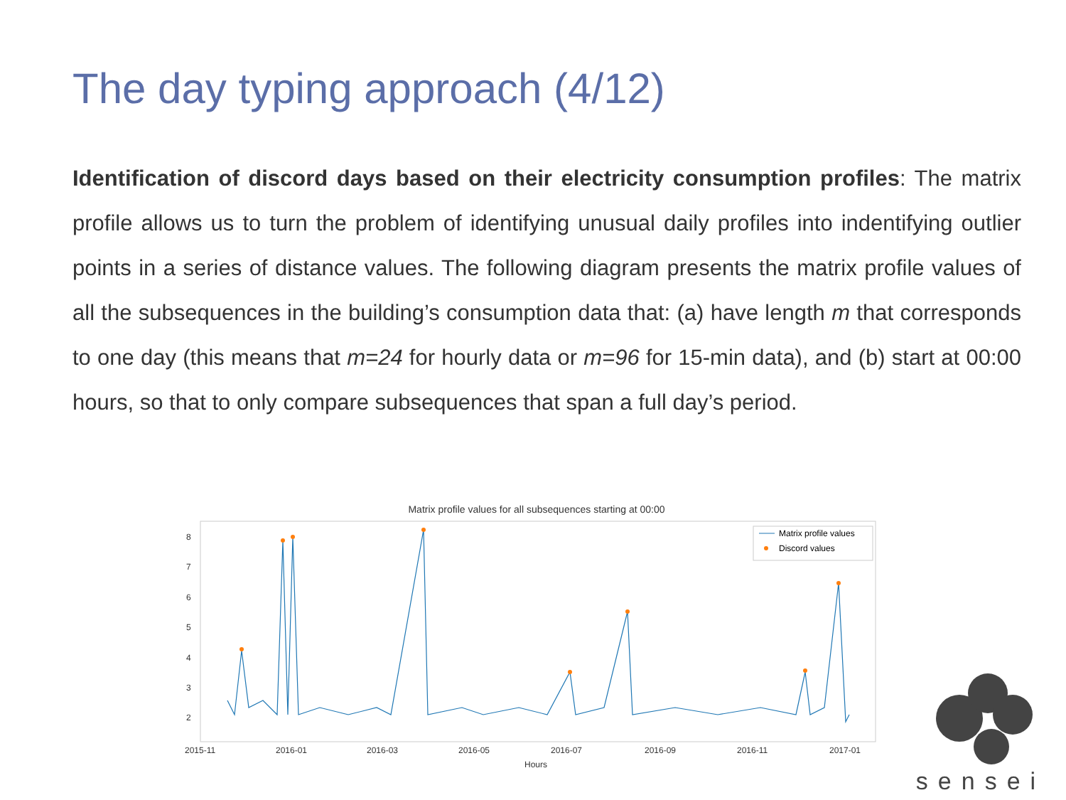The day typing approach (4/12)
Identification of discord days based on their electricity consumption profiles: The matrix profile allows us to turn the problem of identifying unusual daily profiles into indentifying outlier points in a series of distance values. The following diagram presents the matrix profile values of all the subsequences in the building’s consumption data that: (a) have length m that corresponds to one day (this means that m=24 for hourly data or m=96 for 15-min data), and (b) start at 00:00 hours, so that to only compare subsequences that span a full day’s period.
Matrix profile values for all subsequences starting at 00:00
8
7
6
5
4
3
2
2015-11
2016-01
2016-03
2016-05
2016-07
2016-09
2016-11
2017-01
Hours
Matrix profile values
Discord values
sensei